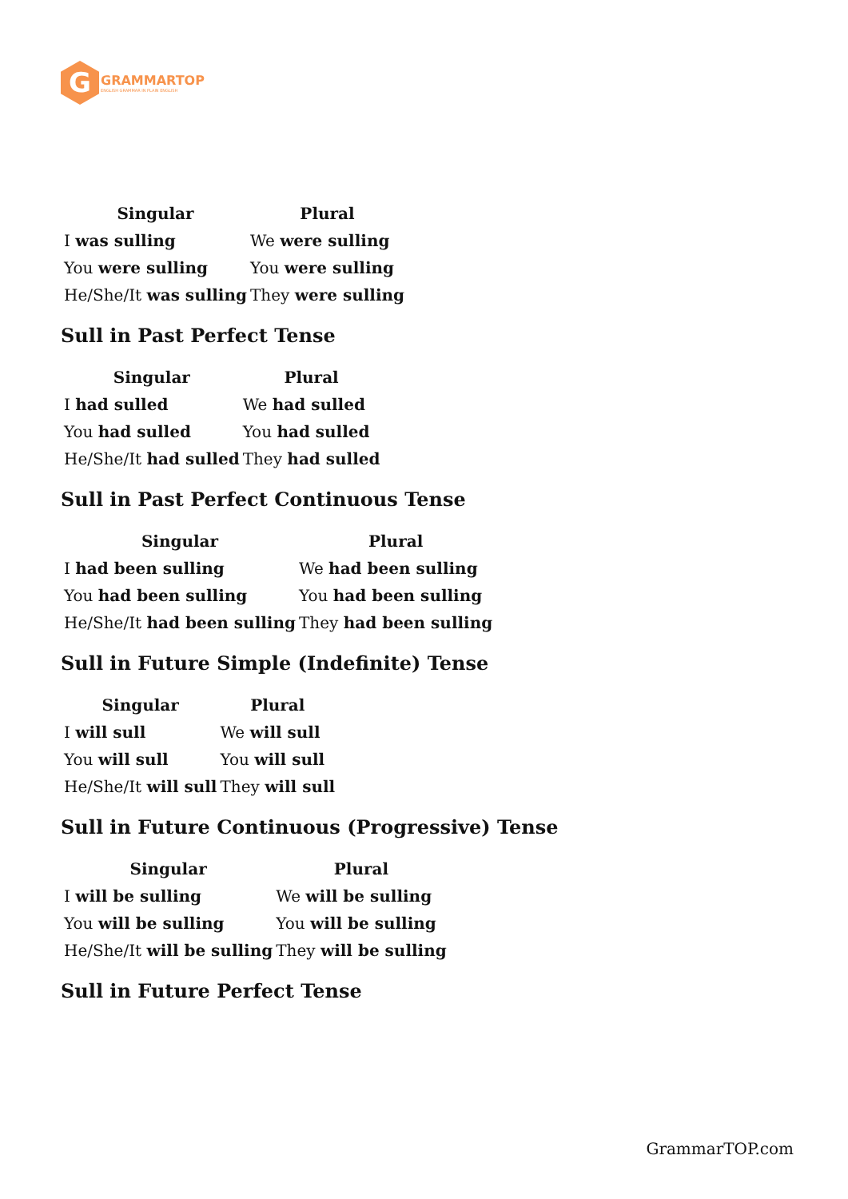G
GRAMMARTOP
ENGLISH GRAMMAR IN PLAIN ENGLISH
| Singular | Plural |
| --- | --- |
| I was sulling | We were sulling |
| You were sulling | You were sulling |
| He/She/It was sulling | They were sulling |
Sull in Past Perfect Tense
| Singular | Plural |
| --- | --- |
| I had sulled | We had sulled |
| You had sulled | You had sulled |
| He/She/It had sulled | They had sulled |
Sull in Past Perfect Continuous Tense
| Singular | Plural |
| --- | --- |
| I had been sulling | We had been sulling |
| You had been sulling | You had been sulling |
| He/She/It had been sulling | They had been sulling |
Sull in Future Simple (Indefinite) Tense
| Singular | Plural |
| --- | --- |
| I will sull | We will sull |
| You will sull | You will sull |
| He/She/It will sull | They will sull |
Sull in Future Continuous (Progressive) Tense
| Singular | Plural |
| --- | --- |
| I will be sulling | We will be sulling |
| You will be sulling | You will be sulling |
| He/She/It will be sulling | They will be sulling |
Sull in Future Perfect Tense
GrammarTOP.com